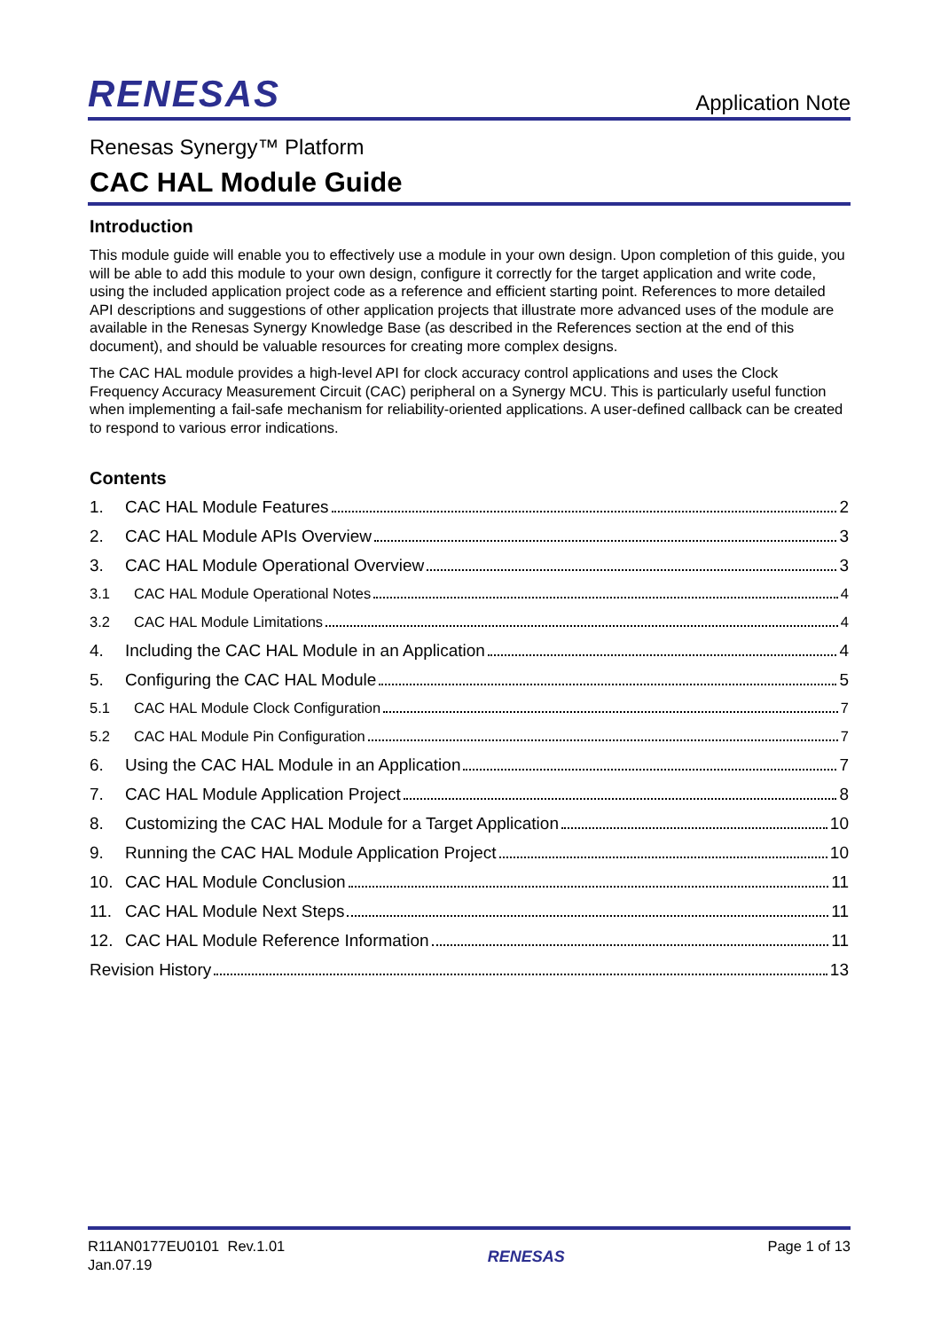RENESAS
Application Note
Renesas Synergy™ Platform
CAC HAL Module Guide
Introduction
This module guide will enable you to effectively use a module in your own design. Upon completion of this guide, you will be able to add this module to your own design, configure it correctly for the target application and write code, using the included application project code as a reference and efficient starting point. References to more detailed API descriptions and suggestions of other application projects that illustrate more advanced uses of the module are available in the Renesas Synergy Knowledge Base (as described in the References section at the end of this document), and should be valuable resources for creating more complex designs.
The CAC HAL module provides a high-level API for clock accuracy control applications and uses the Clock Frequency Accuracy Measurement Circuit (CAC) peripheral on a Synergy MCU. This is particularly useful function when implementing a fail-safe mechanism for reliability-oriented applications. A user-defined callback can be created to respond to various error indications.
Contents
1. CAC HAL Module Features 2
2. CAC HAL Module APIs Overview 3
3. CAC HAL Module Operational Overview 3
3.1 CAC HAL Module Operational Notes 4
3.2 CAC HAL Module Limitations 4
4. Including the CAC HAL Module in an Application 4
5. Configuring the CAC HAL Module 5
5.1 CAC HAL Module Clock Configuration 7
5.2 CAC HAL Module Pin Configuration 7
6. Using the CAC HAL Module in an Application 7
7. CAC HAL Module Application Project 8
8. Customizing the CAC HAL Module for a Target Application 10
9. Running the CAC HAL Module Application Project 10
10. CAC HAL Module Conclusion 11
11. CAC HAL Module Next Steps 11
12. CAC HAL Module Reference Information 11
Revision History 13
R11AN0177EU0101 Rev.1.01
Jan.07.19
RENESAS
Page 1 of 13